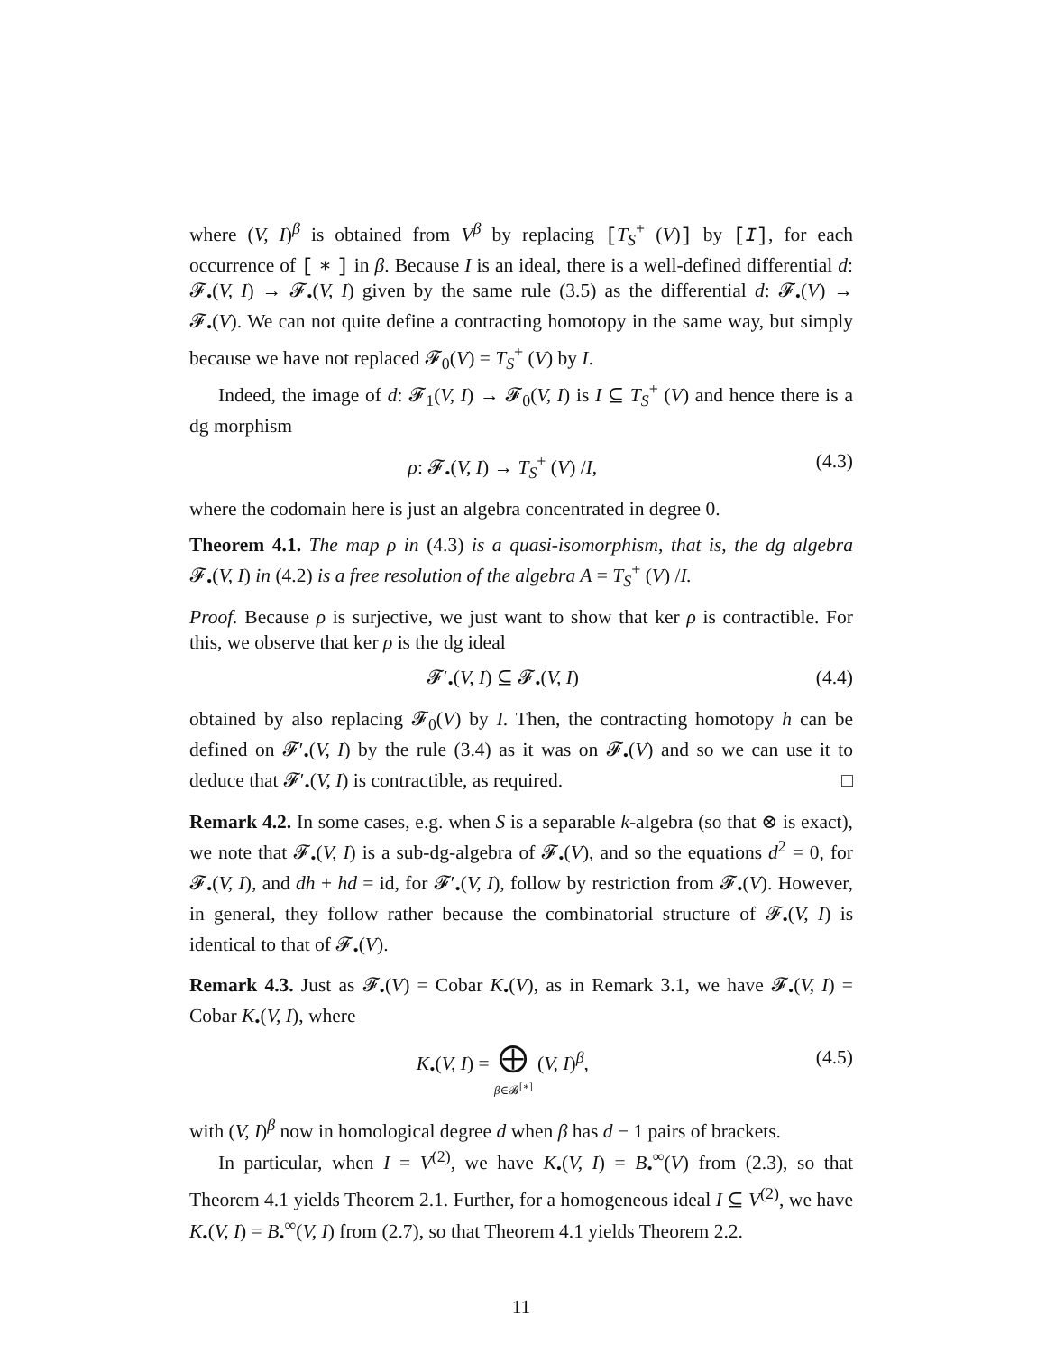where (V, I)<sup>β</sup> is obtained from V<sup>β</sup> by replacing [T<sub>S</sub><sup>+</sup> (V)] by [I], for each occurrence of [ ∗ ] in β. Because I is an ideal, there is a well-defined differential d: 𝓕<sub>•</sub>(V, I) → 𝓕<sub>•</sub>(V, I) given by the same rule (3.5) as the differential d: 𝓕<sub>•</sub>(V) → 𝓕<sub>•</sub>(V). We can not quite define a contracting homotopy in the same way, but simply because we have not replaced 𝓕<sub>0</sub>(V) = T<sub>S</sub><sup>+</sup> (V) by I.
Indeed, the image of d: 𝓕<sub>1</sub>(V, I) → 𝓕<sub>0</sub>(V, I) is I ⊆ T<sub>S</sub><sup>+</sup> (V) and hence there is a dg morphism
ρ: 𝓕<sub>•</sub>(V, I) → T<sub>S</sub><sup>+</sup> (V) /I, (4.3)
where the codomain here is just an algebra concentrated in degree 0.
Theorem 4.1. The map ρ in (4.3) is a quasi-isomorphism, that is, the dg algebra 𝓕<sub>•</sub>(V, I) in (4.2) is a free resolution of the algebra A = T<sub>S</sub><sup>+</sup> (V) /I.
Proof. Because ρ is surjective, we just want to show that ker ρ is contractible. For this, we observe that ker ρ is the dg ideal
𝓕′<sub>•</sub>(V, I) ⊆ 𝓕<sub>•</sub>(V, I) (4.4)
obtained by also replacing 𝓕<sub>0</sub>(V) by I. Then, the contracting homotopy h can be defined on 𝓕′<sub>•</sub>(V, I) by the rule (3.4) as it was on 𝓕<sub>•</sub>(V) and so we can use it to deduce that 𝓕′<sub>•</sub>(V, I) is contractible, as required. □
Remark 4.2. In some cases, e.g. when S is a separable k-algebra (so that ⊗ is exact), we note that 𝓕<sub>•</sub>(V, I) is a sub-dg-algebra of 𝓕<sub>•</sub>(V), and so the equations d<sup>2</sup> = 0, for 𝓕<sub>•</sub>(V, I), and dh + hd = id, for 𝓕′<sub>•</sub>(V, I), follow by restriction from 𝓕<sub>•</sub>(V). However, in general, they follow rather because the combinatorial structure of 𝓕<sub>•</sub>(V, I) is identical to that of 𝓕<sub>•</sub>(V).
Remark 4.3. Just as 𝓕<sub>•</sub>(V) = Cobar K<sub>•</sub>(V), as in Remark 3.1, we have 𝓕<sub>•</sub>(V, I) = Cobar K<sub>•</sub>(V, I), where
K<sub>•</sub>(V, I) = ⨁
β∈𝓑<sup>[∗]</sup> (V, I)<sup>β</sup>, (4.5)
with (V, I)<sup>β</sup> now in homological degree d when β has d − 1 pairs of brackets.
In particular, when I = V<sup>(2)</sup>, we have K<sub>•</sub>(V, I) = B<sub>•</sub><sup>∞</sup>(V) from (2.3), so that Theorem 4.1 yields Theorem 2.1. Further, for a homogeneous ideal I ⊆ V<sup>(2)</sup>, we have K<sub>•</sub>(V, I) = B<sub>•</sub><sup>∞</sup>(V, I) from (2.7), so that Theorem 4.1 yields Theorem 2.2.
11